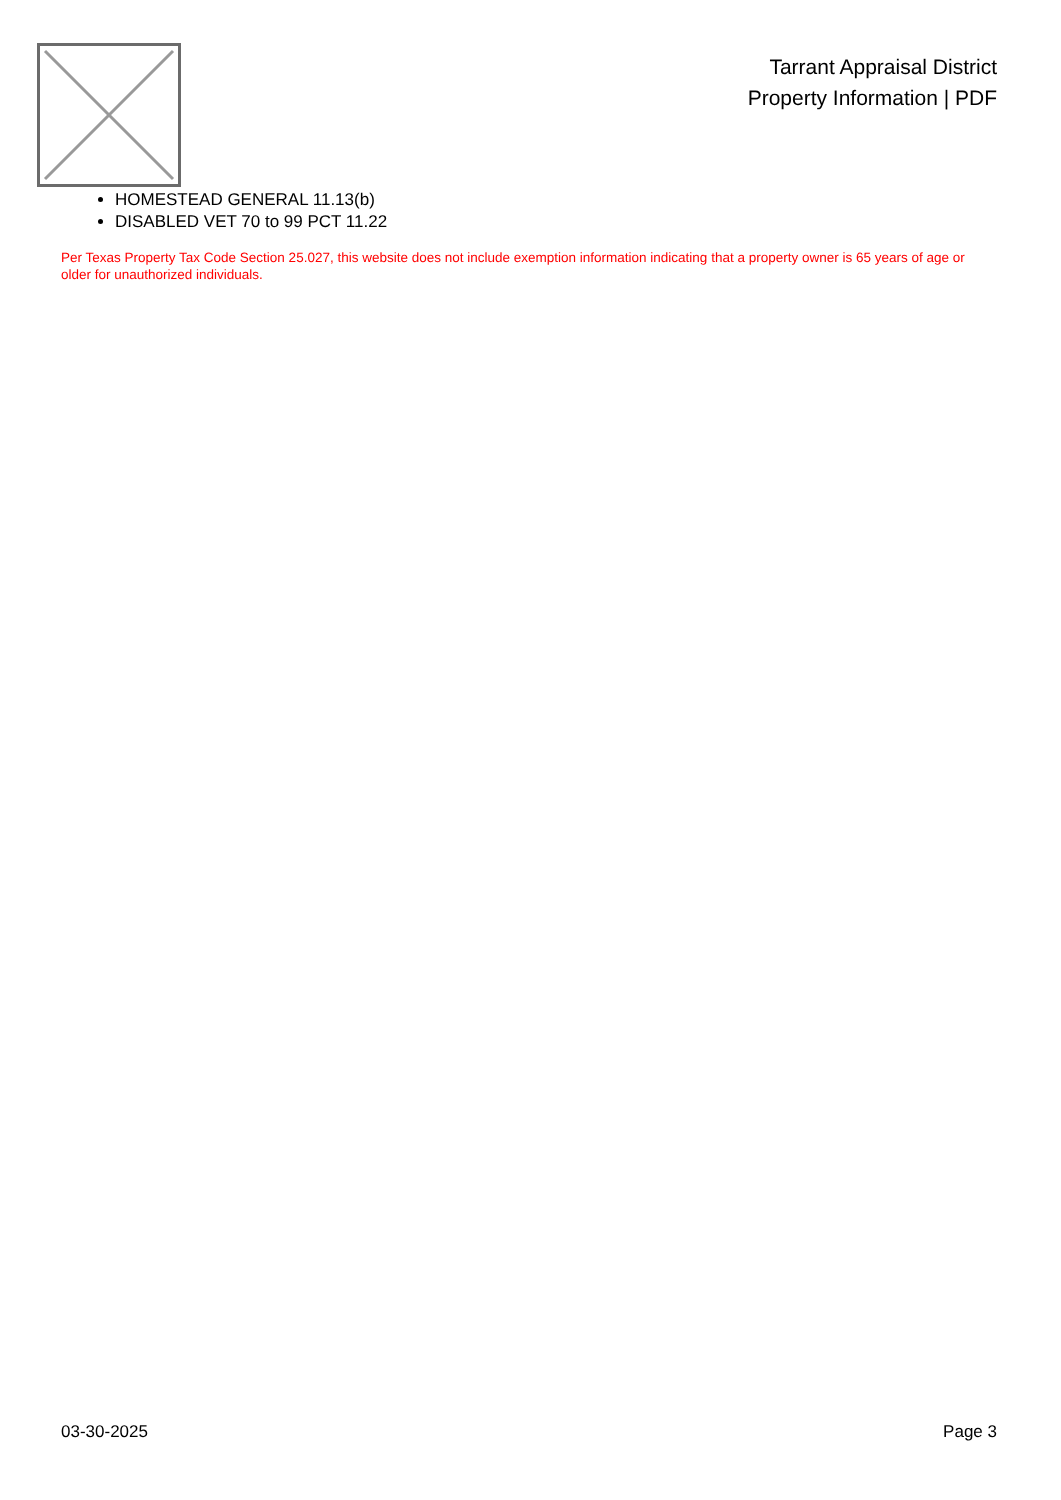Tarrant Appraisal District
Property Information | PDF
HOMESTEAD GENERAL 11.13(b)
DISABLED VET 70 to 99 PCT 11.22
Per Texas Property Tax Code Section 25.027, this website does not include exemption information indicating that a property owner is 65 years of age or older for unauthorized individuals.
03-30-2025 Page 3